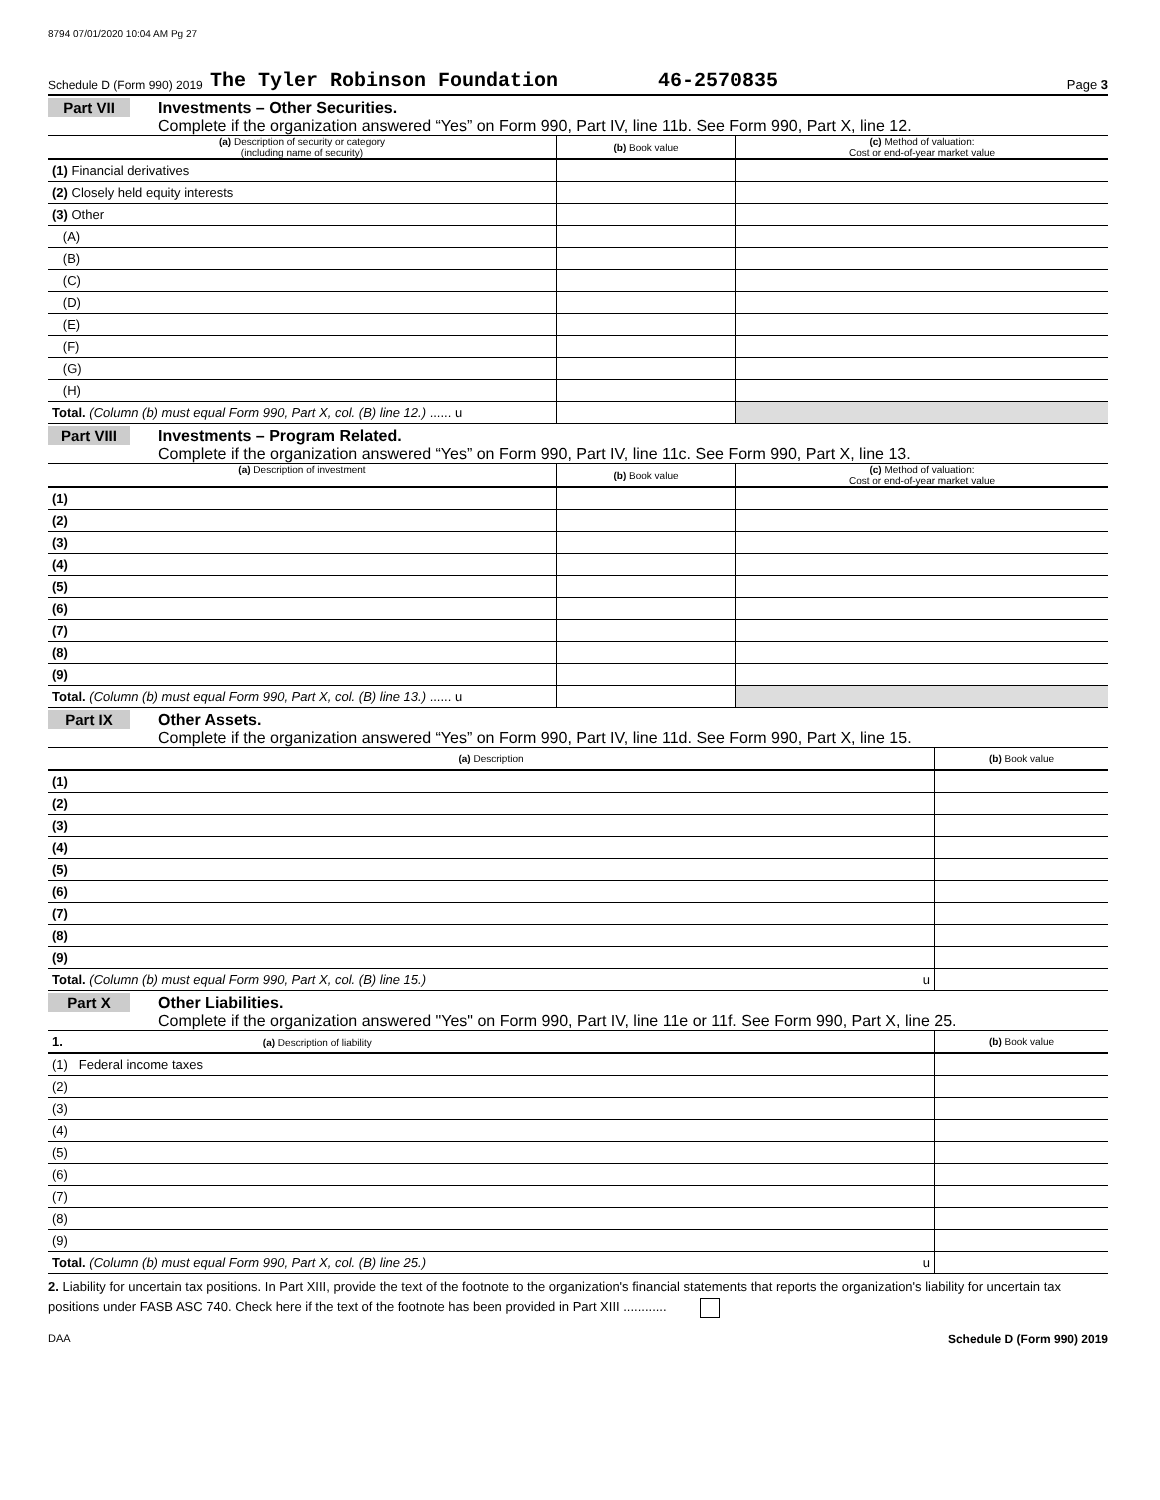8794 07/01/2020 10:04 AM Pg 27
Schedule D (Form 990) 2019 The Tyler Robinson Foundation 46-2570835 Page 3
Part VII Investments – Other Securities.
Complete if the organization answered “Yes” on Form 990, Part IV, line 11b. See Form 990, Part X, line 12.
| (a) Description of security or category (including name of security) | (b) Book value | (c) Method of valuation: Cost or end-of-year market value |
| --- | --- | --- |
| (1) Financial derivatives | | |
| (2) Closely held equity interests | | |
| (3) Other | | |
| (A) | | |
| (B) | | |
| (C) | | |
| (D) | | |
| (E) | | |
| (F) | | |
| (G) | | |
| (H) | | |
| Total. (Column (b) must equal Form 990, Part X, col. (B) line 12.) ...... u | | |
Part VIII Investments – Program Related.
Complete if the organization answered “Yes” on Form 990, Part IV, line 11c. See Form 990, Part X, line 13.
| (a) Description of investment | (b) Book value | (c) Method of valuation: Cost or end-of-year market value |
| --- | --- | --- |
| (1) | | |
| (2) | | |
| (3) | | |
| (4) | | |
| (5) | | |
| (6) | | |
| (7) | | |
| (8) | | |
| (9) | | |
| Total. (Column (b) must equal Form 990, Part X, col. (B) line 13.) ...... u | | |
Part IX Other Assets.
Complete if the organization answered “Yes” on Form 990, Part IV, line 11d. See Form 990, Part X, line 15.
| (a) Description | (b) Book value |
| --- | --- |
| (1) | |
| (2) | |
| (3) | |
| (4) | |
| (5) | |
| (6) | |
| (7) | |
| (8) | |
| (9) | |
| Total. (Column (b) must equal Form 990, Part X, col. (B) line 15.) u | |
Part X Other Liabilities.
Complete if the organization answered "Yes" on Form 990, Part IV, line 11e or 11f. See Form 990, Part X, line 25.
| 1. (a) Description of liability | (b) Book value |
| --- | --- |
| (1) Federal income taxes | |
| (2) | |
| (3) | |
| (4) | |
| (5) | |
| (6) | |
| (7) | |
| (8) | |
| (9) | |
| Total. (Column (b) must equal Form 990, Part X, col. (B) line 25.) u | |
2. Liability for uncertain tax positions. In Part XIII, provide the text of the footnote to the organization's financial statements that reports the organization's liability for uncertain tax positions under FASB ASC 740. Check here if the text of the footnote has been provided in Part XIII ............
DAA Schedule D (Form 990) 2019